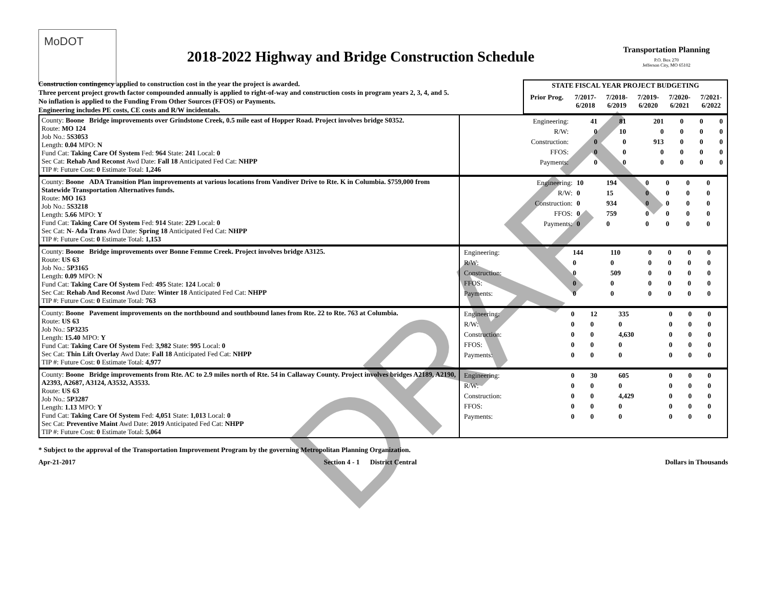MoDOT
2018-2022 Highway and Bridge Construction Schedule
Transportation Planning
P.O. Box 270
Jefferson City, MO 65102
Construction contingency applied to construction cost in the year the project is awarded.
Three percent project growth factor compounded annually is applied to right-of-way and construction costs in program years 2, 3, 4, and 5.
No inflation is applied to the Funding From Other Sources (FFOS) or Payments.
Engineering includes PE costs, CE costs and R/W incidentals.
| STATE FISCAL YEAR PROJECT BUDGETING | | | | | |
| --- | --- | --- | --- | --- | --- |
| Prior Prog. | 7/2017- 6/2018 | 7/2018- 6/2019 | 7/2019- 6/2020 | 7/2020- 6/2021 | 7/2021- 6/2022 |
| County: Boone Bridge improvements over Grindstone Creek, 0.5 mile east of Hopper Road. Project involves bridge S0352. Route: MO 124 Job No.: 5S3053 Length: 0.04 MPO: N Fund Cat: Taking Care Of System Fed: 964 State: 241 Local: 0 Sec Cat: Rehab And Reconst Awd Date: Fall 18 Anticipated Fed Cat: NHPP TIP #: Future Cost: 0 Estimate Total: 1,246 | / Engineering: / 41 / 81 / 201 / 0 / 0 / 0 / / R/W: / 0 / 10 / 0 / 0 / 0 / 0 / / Construction: / 0 / 0 / 913 / 0 / 0 / 0 / / FFOS: / 0 / 0 / 0 / 0 / 0 / 0 / / Payments: / 0 / 0 / 0 / 0 / 0 / 0 / |
| County: Boone ADA Transition Plan improvements at various locations from Vandiver Drive to Rte. K in Columbia. $759,000 from Statewide Transportation Alternatives funds. Route: MO 163 Job No.: 5S3218 Length: 5.66 MPO: Y Fund Cat: Taking Care Of System Fed: 914 State: 229 Local: 0 Sec Cat: N- Ada Trans Awd Date: Spring 18 Anticipated Fed Cat: NHPP TIP #: Future Cost: 0 Estimate Total: 1,153 | / Engineering: / 10 / 194 / 0 / 0 / 0 / 0 / / R/W: / 0 / 15 / 0 / 0 / 0 / 0 / / Construction: / 0 / 934 / 0 / 0 / 0 / 0 / / FFOS: / 0 / 759 / 0 / 0 / 0 / 0 / / Payments: / 0 / 0 / 0 / 0 / 0 / 0 / |
| County: Boone Bridge improvements over Bonne Femme Creek. Project involves bridge A3125. Route: US 63 Job No.: 5P3165 Length: 0.09 MPO: N Fund Cat: Taking Care Of System Fed: 495 State: 124 Local: 0 Sec Cat: Rehab And Reconst Awd Date: Winter 18 Anticipated Fed Cat: NHPP TIP #: Future Cost: 0 Estimate Total: 763 | / Engineering: / 144 / 110 / 0 / 0 / 0 / 0 / / R/W: / 0 / 0 / 0 / 0 / 0 / 0 / / Construction: / 0 / 509 / 0 / 0 / 0 / 0 / / FFOS: / 0 / 0 / 0 / 0 / 0 / 0 / / Payments: / 0 / 0 / 0 / 0 / 0 / 0 / |
| County: Boone Pavement improvements on the northbound and southbound lanes from Rte. 22 to Rte. 763 at Columbia. Route: US 63 Job No.: 5P3235 Length: 15.40 MPO: Y Fund Cat: Taking Care Of System Fed: 3,982 State: 995 Local: 0 Sec Cat: Thin Lift Overlay Awd Date: Fall 18 Anticipated Fed Cat: NHPP TIP #: Future Cost: 0 Estimate Total: 4,977 | / Engineering: / 0 / 12 / 335 / 0 / 0 / 0 / / R/W: / 0 / 0 / 0 / 0 / 0 / 0 / / Construction: / 0 / 0 / 4,630 / 0 / 0 / 0 / / FFOS: / 0 / 0 / 0 / 0 / 0 / 0 / / Payments: / 0 / 0 / 0 / 0 / 0 / 0 / |
| County: Boone Bridge improvements from Rte. AC to 2.9 miles north of Rte. 54 in Callaway County. Project involves bridges A2189, A2190, A2393, A2687, A3124, A3532, A3533. Route: US 63 Job No.: 5P3287 Length: 1.13 MPO: Y Fund Cat: Taking Care Of System Fed: 4,051 State: 1,013 Local: 0 Sec Cat: Preventive Maint Awd Date: 2019 Anticipated Fed Cat: NHPP TIP #: Future Cost: 0 Estimate Total: 5,064 | / Engineering: / 0 / 30 / 605 / 0 / 0 / 0 / / R/W: / 0 / 0 / 0 / 0 / 0 / 0 / / Construction: / 0 / 0 / 4,429 / 0 / 0 / 0 / / FFOS: / 0 / 0 / 0 / 0 / 0 / 0 / / Payments: / 0 / 0 / 0 / 0 / 0 / 0 / |
* Subject to the approval of the Transportation Improvement Program by the governing Metropolitan Planning Organization.
Apr-21-2017 Section 4 - 1 District Central Dollars in Thousands
DRAFT